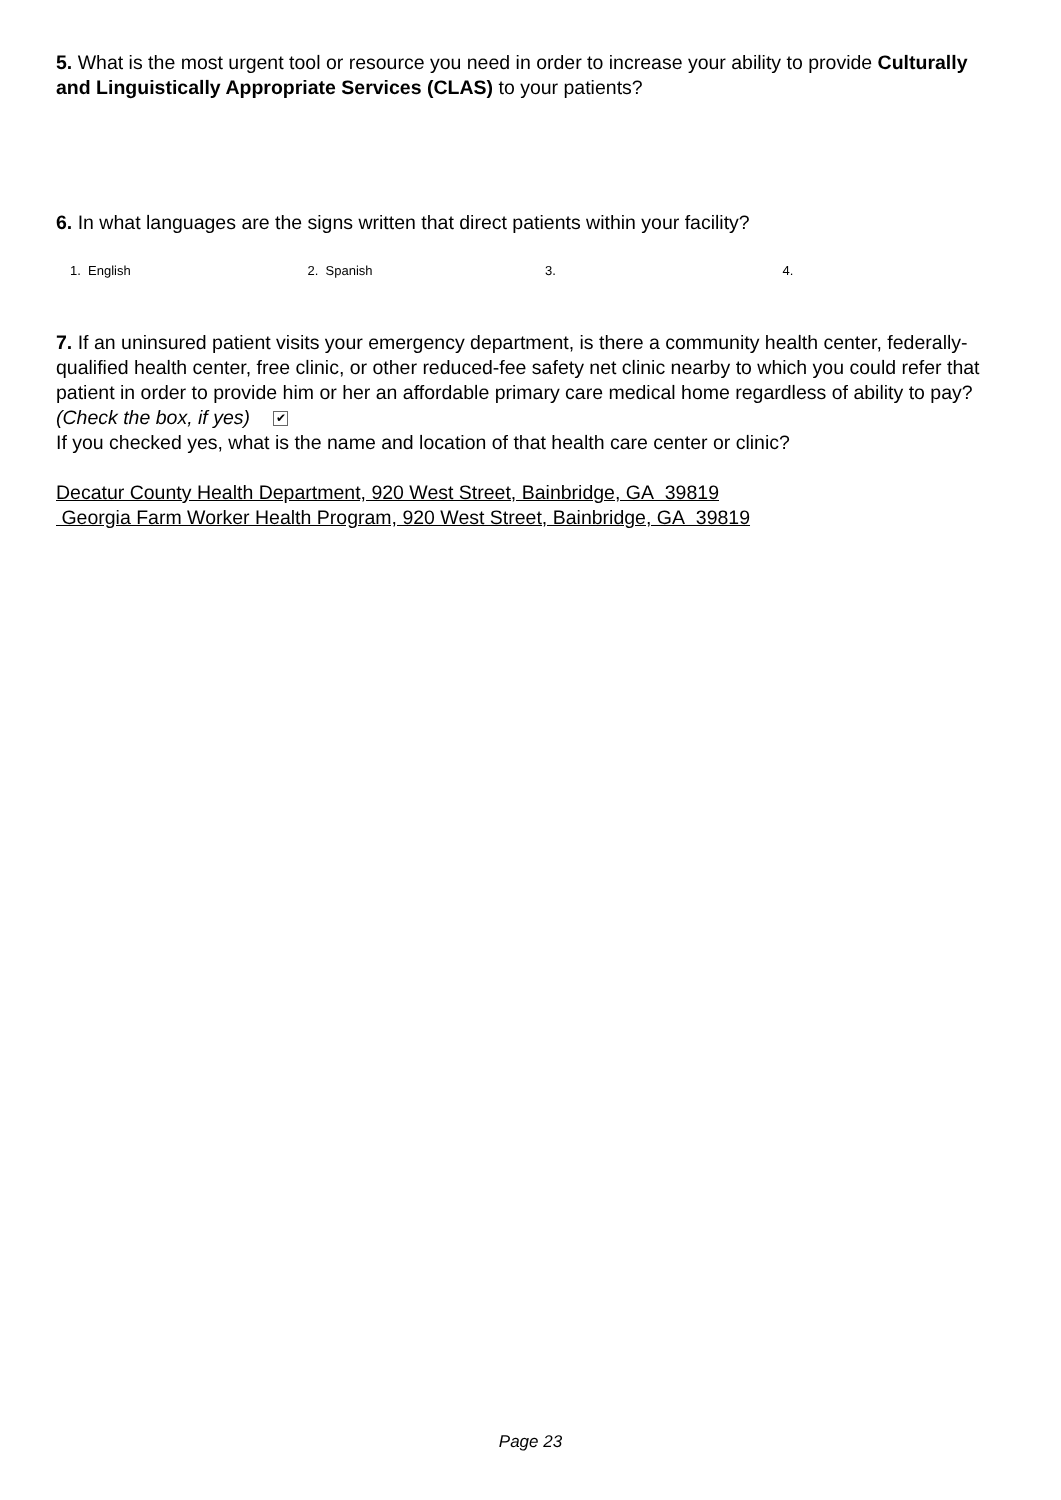5. What is the most urgent tool or resource you need in order to increase your ability to provide Culturally and Linguistically Appropriate Services (CLAS) to your patients?
6. In what languages are the signs written that direct patients within your facility?
1. English 2. Spanish 3. 4.
7. If an uninsured patient visits your emergency department, is there a community health center, federally-qualified health center, free clinic, or other reduced-fee safety net clinic nearby to which you could refer that patient in order to provide him or her an affordable primary care medical home regardless of ability to pay? (Check the box, if yes) ✔
If you checked yes, what is the name and location of that health care center or clinic?
Decatur County Health Department, 920 West Street, Bainbridge, GA 39819
Georgia Farm Worker Health Program, 920 West Street, Bainbridge, GA 39819
Page 23